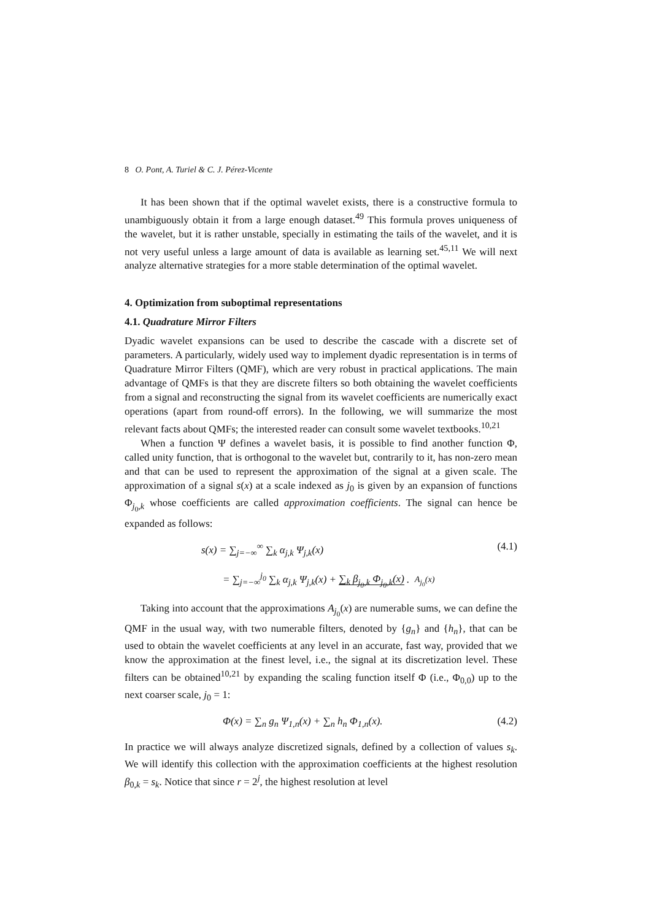8 O. Pont, A. Turiel & C. J. Pérez-Vicente
It has been shown that if the optimal wavelet exists, there is a constructive formula to unambiguously obtain it from a large enough dataset.<sup>49</sup> This formula proves uniqueness of the wavelet, but it is rather unstable, specially in estimating the tails of the wavelet, and it is not very useful unless a large amount of data is available as learning set.<sup>45,11</sup> We will next analyze alternative strategies for a more stable determination of the optimal wavelet.
4. Optimization from suboptimal representations
4.1. Quadrature Mirror Filters
Dyadic wavelet expansions can be used to describe the cascade with a discrete set of parameters. A particularly, widely used way to implement dyadic representation is in terms of Quadrature Mirror Filters (QMF), which are very robust in practical applications. The main advantage of QMFs is that they are discrete filters so both obtaining the wavelet coefficients from a signal and reconstructing the signal from its wavelet coefficients are numerically exact operations (apart from round-off errors). In the following, we will summarize the most relevant facts about QMFs; the interested reader can consult some wavelet textbooks.<sup>10,21</sup>
When a function Ψ defines a wavelet basis, it is possible to find another function Φ, called unity function, that is orthogonal to the wavelet but, contrarily to it, has non-zero mean and that can be used to represent the approximation of the signal at a given scale. The approximation of a signal s(x) at a scale indexed as j<sub>0</sub> is given by an expansion of functions Φ<sub>j<sub>0</sub>,k</sub> whose coefficients are called approximation coefficients. The signal can hence be expanded as follows:
s(x) = ∑<sub>j=−∞</sub><sup>∞</sup> ∑<sub>k</sub> α<sub>j,k</sub> Ψ<sub>j,k</sub>(x) (4.1)
= ∑<sub>j=−∞</sub><sup>j<sub>0</sub></sup> ∑<sub>k</sub> α<sub>j,k</sub> Ψ<sub>j,k</sub>(x) + ∑<sub>k</sub> β<sub>j<sub>0</sub>,k</sub> Φ<sub>j<sub>0</sub>,k</sub>(x) . A<sub>j<sub>0</sub></sub>(x)
Taking into account that the approximations A<sub>j<sub>0</sub></sub>(x) are numerable sums, we can define the QMF in the usual way, with two numerable filters, denoted by {g<sub>n</sub>} and {h<sub>n</sub>}, that can be used to obtain the wavelet coefficients at any level in an accurate, fast way, provided that we know the approximation at the finest level, i.e., the signal at its discretization level. These filters can be obtained<sup>10,21</sup> by expanding the scaling function itself Φ (i.e., Φ<sub>0,0</sub>) up to the next coarser scale, j<sub>0</sub> = 1:
Φ(x) = ∑<sub>n</sub> g<sub>n</sub> Ψ<sub>1,n</sub>(x) + ∑<sub>n</sub> h<sub>n</sub> Φ<sub>1,n</sub>(x). (4.2)
In practice we will always analyze discretized signals, defined by a collection of values s<sub>k</sub>. We will identify this collection with the approximation coefficients at the highest resolution β<sub>0,k</sub> = s<sub>k</sub>. Notice that since r = 2<sup>j</sup>, the highest resolution at level